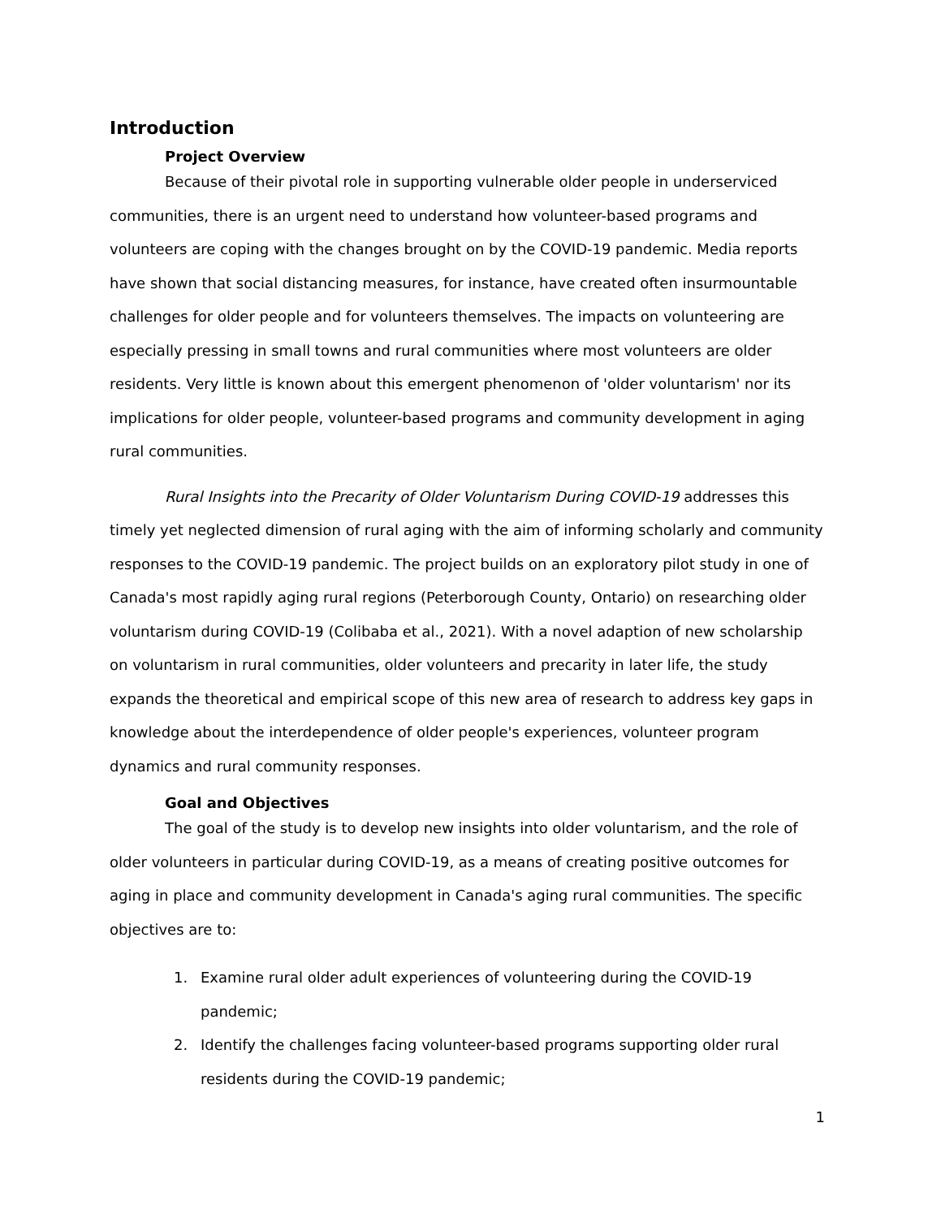Introduction
Project Overview
Because of their pivotal role in supporting vulnerable older people in underserviced communities, there is an urgent need to understand how volunteer-based programs and volunteers are coping with the changes brought on by the COVID-19 pandemic. Media reports have shown that social distancing measures, for instance, have created often insurmountable challenges for older people and for volunteers themselves. The impacts on volunteering are especially pressing in small towns and rural communities where most volunteers are older residents. Very little is known about this emergent phenomenon of 'older voluntarism' nor its implications for older people, volunteer-based programs and community development in aging rural communities.
Rural Insights into the Precarity of Older Voluntarism During COVID-19 addresses this timely yet neglected dimension of rural aging with the aim of informing scholarly and community responses to the COVID-19 pandemic. The project builds on an exploratory pilot study in one of Canada's most rapidly aging rural regions (Peterborough County, Ontario) on researching older voluntarism during COVID-19 (Colibaba et al., 2021). With a novel adaption of new scholarship on voluntarism in rural communities, older volunteers and precarity in later life, the study expands the theoretical and empirical scope of this new area of research to address key gaps in knowledge about the interdependence of older people's experiences, volunteer program dynamics and rural community responses.
Goal and Objectives
The goal of the study is to develop new insights into older voluntarism, and the role of older volunteers in particular during COVID-19, as a means of creating positive outcomes for aging in place and community development in Canada's aging rural communities. The specific objectives are to:
1. Examine rural older adult experiences of volunteering during the COVID-19 pandemic;
2. Identify the challenges facing volunteer-based programs supporting older rural residents during the COVID-19 pandemic;
1